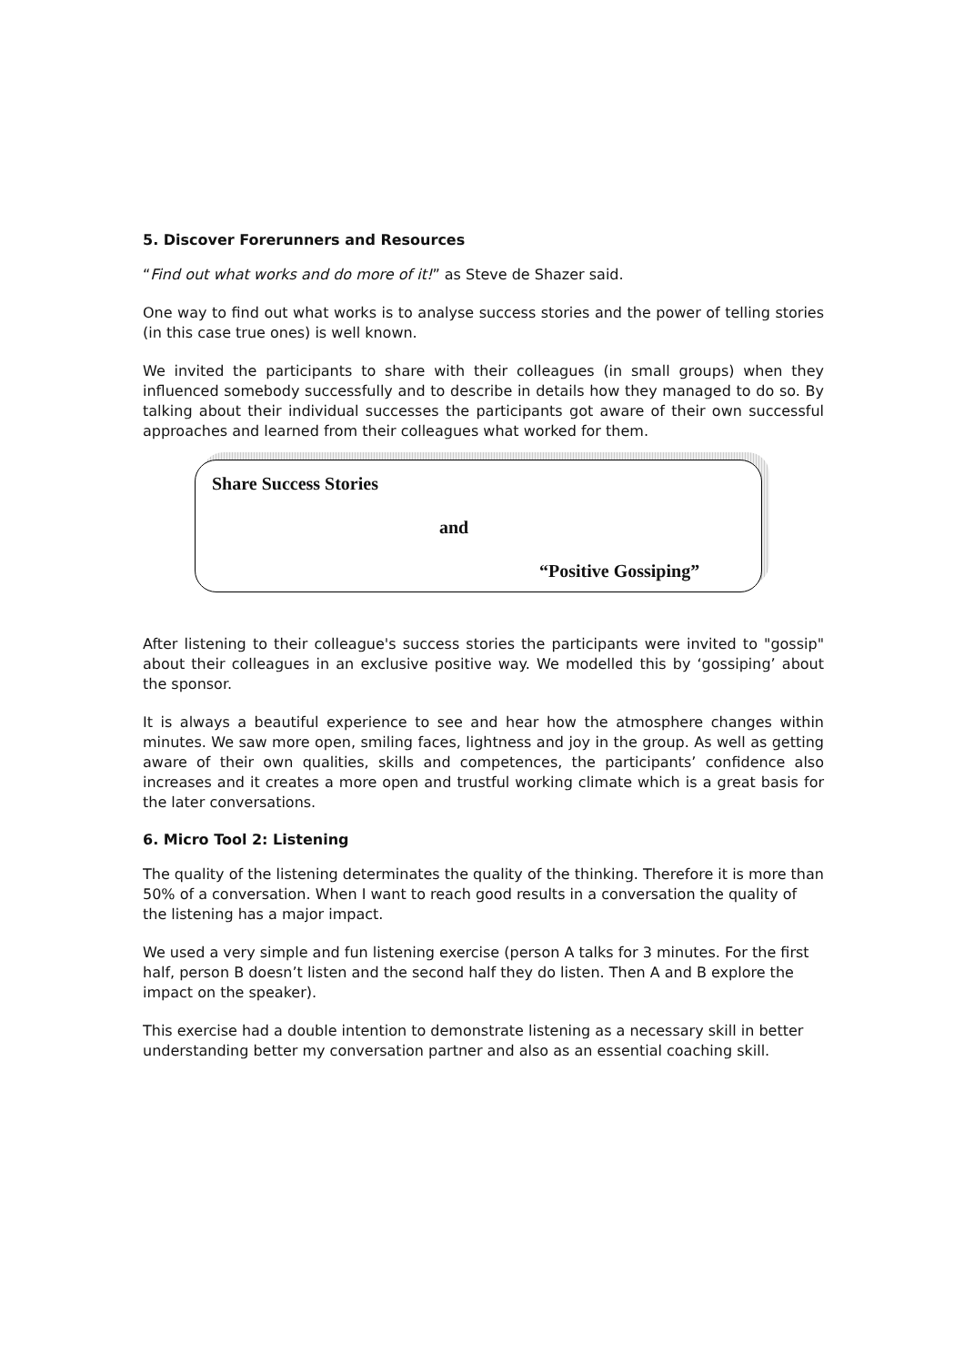5. Discover Forerunners and Resources
“Find out what works and do more of it!” as Steve de Shazer said.
One way to find out what works is to analyse success stories and the power of telling stories (in this case true ones) is well known.
We invited the participants to share with their colleagues (in small groups) when they influenced somebody successfully and to describe in details how they managed to do so. By talking about their individual successes the participants got aware of their own successful approaches and learned from their colleagues what worked for them.
Share Success Stories
and
“Positive Gossiping”
After listening to their colleague's success stories the participants were invited to "gossip" about their colleagues in an exclusive positive way. We modelled this by ‘gossiping’ about the sponsor.
It is always a beautiful experience to see and hear how the atmosphere changes within minutes. We saw more open, smiling faces, lightness and joy in the group. As well as getting aware of their own qualities, skills and competences, the participants’ confidence also increases and it creates a more open and trustful working climate which is a great basis for the later conversations.
6. Micro Tool 2: Listening
The quality of the listening determinates the quality of the thinking. Therefore it is more than 50% of a conversation. When I want to reach good results in a conversation the quality of the listening has a major impact.
We used a very simple and fun listening exercise (person A talks for 3 minutes. For the first half, person B doesn’t listen and the second half they do listen. Then A and B explore the impact on the speaker).
This exercise had a double intention to demonstrate listening as a necessary skill in better understanding better my conversation partner and also as an essential coaching skill.